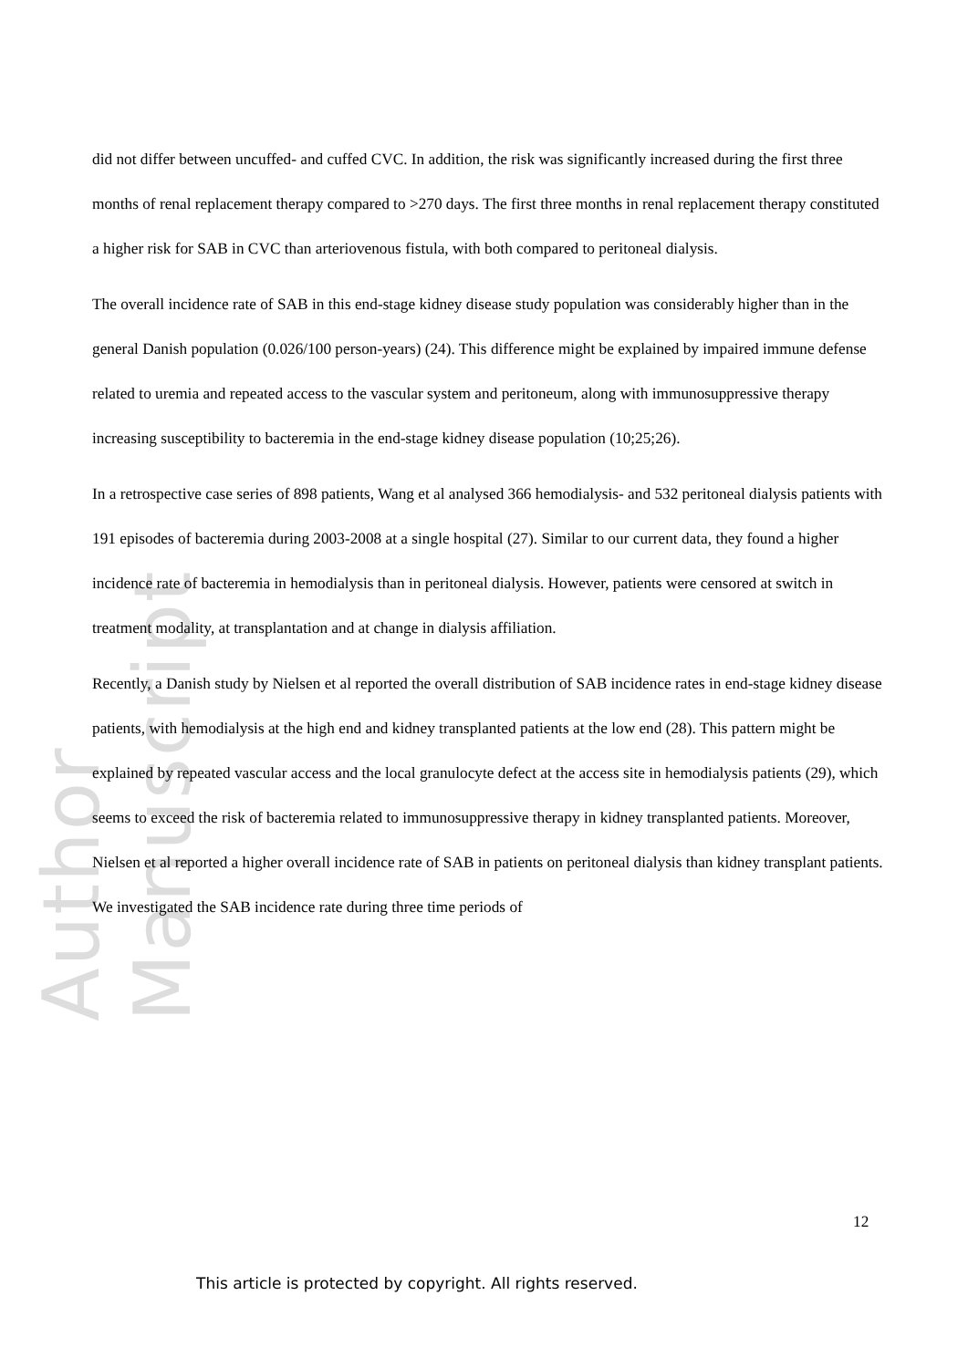Author Manuscript
did not differ between uncuffed- and cuffed CVC. In addition, the risk was significantly increased during the first three months of renal replacement therapy compared to >270 days. The first three months in renal replacement therapy constituted a higher risk for SAB in CVC than arteriovenous fistula, with both compared to peritoneal dialysis.
The overall incidence rate of SAB in this end-stage kidney disease study population was considerably higher than in the general Danish population (0.026/100 person-years) (24). This difference might be explained by impaired immune defense related to uremia and repeated access to the vascular system and peritoneum, along with immunosuppressive therapy increasing susceptibility to bacteremia in the end-stage kidney disease population (10;25;26).
In a retrospective case series of 898 patients, Wang et al analysed 366 hemodialysis- and 532 peritoneal dialysis patients with 191 episodes of bacteremia during 2003-2008 at a single hospital (27). Similar to our current data, they found a higher incidence rate of bacteremia in hemodialysis than in peritoneal dialysis. However, patients were censored at switch in treatment modality, at transplantation and at change in dialysis affiliation.
Recently, a Danish study by Nielsen et al reported the overall distribution of SAB incidence rates in end-stage kidney disease patients, with hemodialysis at the high end and kidney transplanted patients at the low end (28). This pattern might be explained by repeated vascular access and the local granulocyte defect at the access site in hemodialysis patients (29), which seems to exceed the risk of bacteremia related to immunosuppressive therapy in kidney transplanted patients. Moreover, Nielsen et al reported a higher overall incidence rate of SAB in patients on peritoneal dialysis than kidney transplant patients. We investigated the SAB incidence rate during three time periods of
12
This article is protected by copyright. All rights reserved.